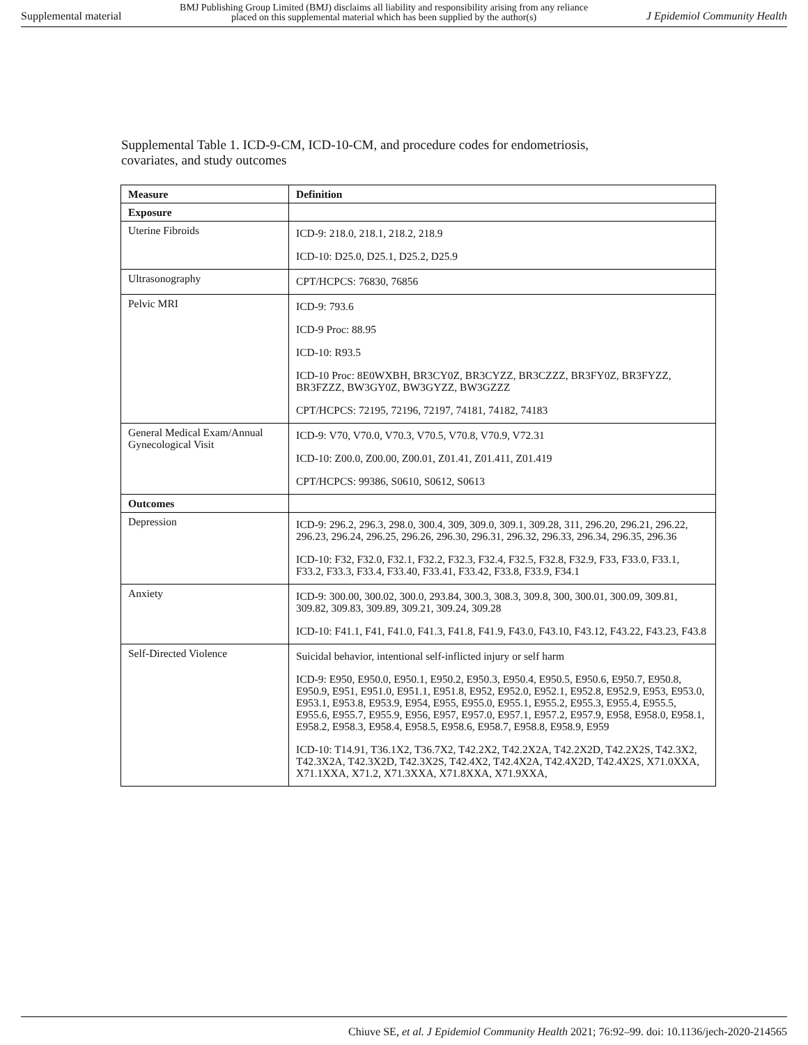Supplemental material BMJ Publishing Group Limited (BMJ) disclaims all liability and responsibility arising from any reliance
placed on this supplemental material which has been supplied by the author(s) J Epidemiol Community Health
Supplemental Table 1. ICD-9-CM, ICD-10-CM, and procedure codes for endometriosis,
covariates, and study outcomes
| Measure | Definition |
| --- | --- |
| Exposure | |
| Uterine Fibroids | ICD-9: 218.0, 218.1, 218.2, 218.9 ICD-10: D25.0, D25.1, D25.2, D25.9 |
| Ultrasonography | CPT/HCPCS: 76830, 76856 |
| Pelvic MRI | ICD-9: 793.6 ICD-9 Proc: 88.95 ICD-10: R93.5 ICD-10 Proc: 8E0WXBH, BR3CY0Z, BR3CYZZ, BR3CZZZ, BR3FY0Z, BR3FYZZ, BR3FZZZ, BW3GY0Z, BW3GYZZ, BW3GZZZ CPT/HCPCS: 72195, 72196, 72197, 74181, 74182, 74183 |
| General Medical Exam/Annual Gynecological Visit | ICD-9: V70, V70.0, V70.3, V70.5, V70.8, V70.9, V72.31 ICD-10: Z00.0, Z00.00, Z00.01, Z01.41, Z01.411, Z01.419 CPT/HCPCS: 99386, S0610, S0612, S0613 |
| Outcomes | |
| Depression | ICD-9: 296.2, 296.3, 298.0, 300.4, 309, 309.0, 309.1, 309.28, 311, 296.20, 296.21, 296.22, 296.23, 296.24, 296.25, 296.26, 296.30, 296.31, 296.32, 296.33, 296.34, 296.35, 296.36 ICD-10: F32, F32.0, F32.1, F32.2, F32.3, F32.4, F32.5, F32.8, F32.9, F33, F33.0, F33.1, F33.2, F33.3, F33.4, F33.40, F33.41, F33.42, F33.8, F33.9, F34.1 |
| Anxiety | ICD-9: 300.00, 300.02, 300.0, 293.84, 300.3, 308.3, 309.8, 300, 300.01, 300.09, 309.81, 309.82, 309.83, 309.89, 309.21, 309.24, 309.28 ICD-10: F41.1, F41, F41.0, F41.3, F41.8, F41.9, F43.0, F43.10, F43.12, F43.22, F43.23, F43.8 |
| Self-Directed Violence | Suicidal behavior, intentional self-inflicted injury or self harm ICD-9: E950, E950.0, E950.1, E950.2, E950.3, E950.4, E950.5, E950.6, E950.7, E950.8, E950.9, E951, E951.0, E951.1, E951.8, E952, E952.0, E952.1, E952.8, E952.9, E953, E953.0, E953.1, E953.8, E953.9, E954, E955, E955.0, E955.1, E955.2, E955.3, E955.4, E955.5, E955.6, E955.7, E955.9, E956, E957, E957.0, E957.1, E957.2, E957.9, E958, E958.0, E958.1, E958.2, E958.3, E958.4, E958.5, E958.6, E958.7, E958.8, E958.9, E959 ICD-10: T14.91, T36.1X2, T36.7X2, T42.2X2, T42.2X2A, T42.2X2D, T42.2X2S, T42.3X2, T42.3X2A, T42.3X2D, T42.3X2S, T42.4X2, T42.4X2A, T42.4X2D, T42.4X2S, X71.0XXA, X71.1XXA, X71.2, X71.3XXA, X71.8XXA, X71.9XXA, |
Chiuve SE, et al. J Epidemiol Community Health 2021; 76:92–99. doi: 10.1136/jech-2020-214565